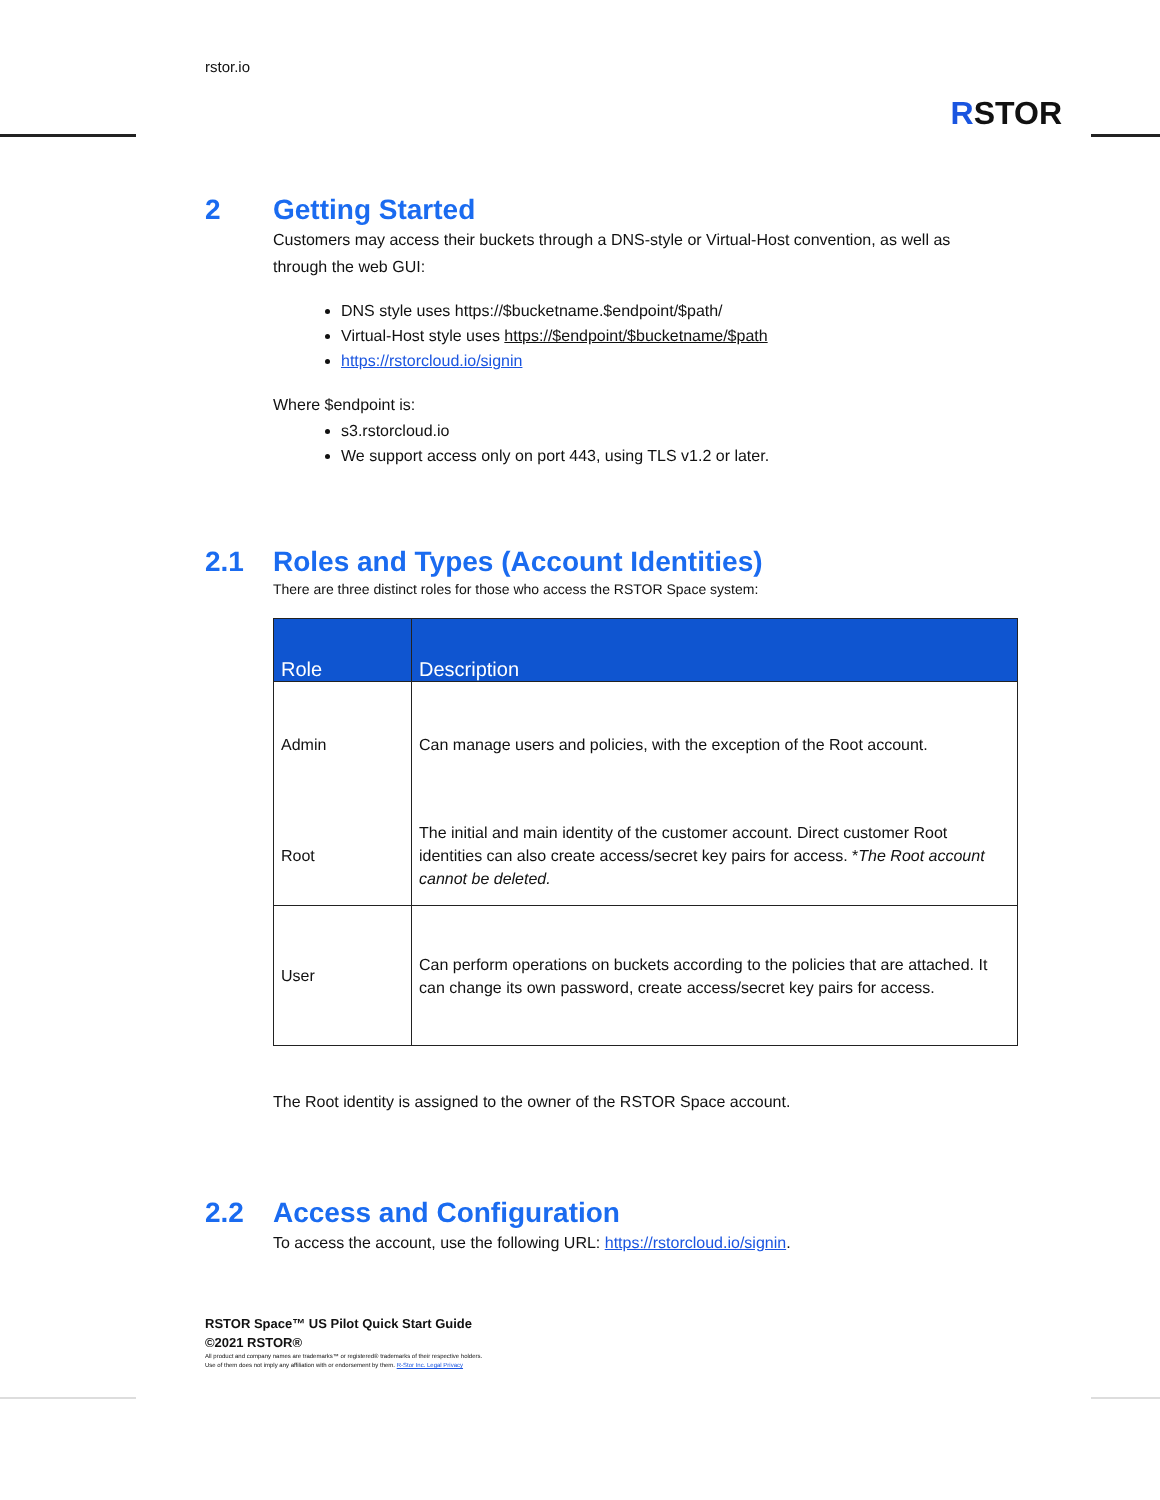rstor.io
RSTOR
2 Getting Started
Customers may access their buckets through a DNS-style or Virtual-Host convention, as well as through the web GUI:
DNS style uses https://$bucketname.$endpoint/$path/
Virtual-Host style uses https://$endpoint/$bucketname/$path
https://rstorcloud.io/signin
Where $endpoint is:
s3.rstorcloud.io
We support access only on port 443, using TLS v1.2 or later.
2.1 Roles and Types (Account Identities)
There are three distinct roles for those who access the RSTOR Space system:
| Role | Description |
| --- | --- |
| Admin | Can manage users and policies, with the exception of the Root account. |
| Root | The initial and main identity of the customer account. Direct customer Root identities can also create access/secret key pairs for access. * The Root account cannot be deleted. |
| User | Can perform operations on buckets according to the policies that are attached. It can change its own password, create access/secret key pairs for access. |
The Root identity is assigned to the owner of the RSTOR Space account.
2.2 Access and Configuration
To access the account, use the following URL: https://rstorcloud.io/signin.
RSTOR Space™ US Pilot Quick Start Guide
©2021 RSTOR®
All product and company names are trademarks™ or registered® trademarks of their respective holders.
Use of them does not imply any affiliation with or endorsement by them. R-Stor Inc. Legal Privacy